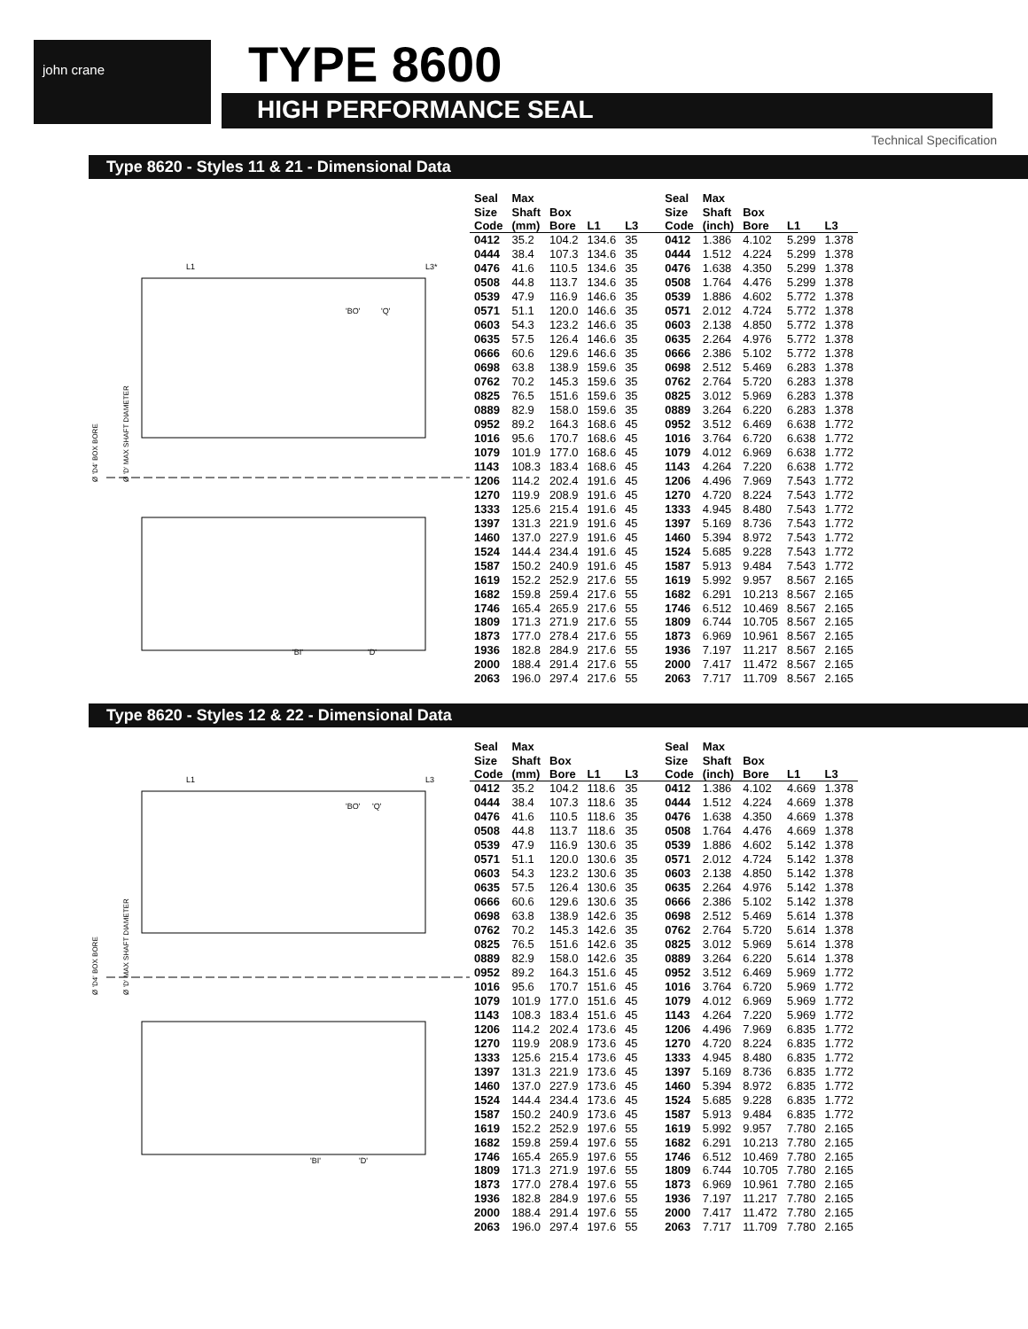john crane TYPE 8600
HIGH PERFORMANCE SEAL
Technical Specification
Type 8620 - Styles 11 & 21 - Dimensional Data
L1
L3*
'BO'
'Q'
'BI'
'D'
Ø 'D4' BOX BORE
Ø 'D' MAX SHAFT DIAMETER
| Seal Size Code | Max Shaft (mm) | Box Bore | L1 | L3 | Seal Size Code | Max Shaft (inch) | Box Bore | L1 | L3 |
| --- | --- | --- | --- | --- | --- | --- | --- | --- | --- |
| 0412 | 35.2 | 104.2 | 134.6 | 35 | 0412 | 1.386 | 4.102 | 5.299 | 1.378 |
| 0444 | 38.4 | 107.3 | 134.6 | 35 | 0444 | 1.512 | 4.224 | 5.299 | 1.378 |
| 0476 | 41.6 | 110.5 | 134.6 | 35 | 0476 | 1.638 | 4.350 | 5.299 | 1.378 |
| 0508 | 44.8 | 113.7 | 134.6 | 35 | 0508 | 1.764 | 4.476 | 5.299 | 1.378 |
| 0539 | 47.9 | 116.9 | 146.6 | 35 | 0539 | 1.886 | 4.602 | 5.772 | 1.378 |
| 0571 | 51.1 | 120.0 | 146.6 | 35 | 0571 | 2.012 | 4.724 | 5.772 | 1.378 |
| 0603 | 54.3 | 123.2 | 146.6 | 35 | 0603 | 2.138 | 4.850 | 5.772 | 1.378 |
| 0635 | 57.5 | 126.4 | 146.6 | 35 | 0635 | 2.264 | 4.976 | 5.772 | 1.378 |
| 0666 | 60.6 | 129.6 | 146.6 | 35 | 0666 | 2.386 | 5.102 | 5.772 | 1.378 |
| 0698 | 63.8 | 138.9 | 159.6 | 35 | 0698 | 2.512 | 5.469 | 6.283 | 1.378 |
| 0762 | 70.2 | 145.3 | 159.6 | 35 | 0762 | 2.764 | 5.720 | 6.283 | 1.378 |
| 0825 | 76.5 | 151.6 | 159.6 | 35 | 0825 | 3.012 | 5.969 | 6.283 | 1.378 |
| 0889 | 82.9 | 158.0 | 159.6 | 35 | 0889 | 3.264 | 6.220 | 6.283 | 1.378 |
| 0952 | 89.2 | 164.3 | 168.6 | 45 | 0952 | 3.512 | 6.469 | 6.638 | 1.772 |
| 1016 | 95.6 | 170.7 | 168.6 | 45 | 1016 | 3.764 | 6.720 | 6.638 | 1.772 |
| 1079 | 101.9 | 177.0 | 168.6 | 45 | 1079 | 4.012 | 6.969 | 6.638 | 1.772 |
| 1143 | 108.3 | 183.4 | 168.6 | 45 | 1143 | 4.264 | 7.220 | 6.638 | 1.772 |
| 1206 | 114.2 | 202.4 | 191.6 | 45 | 1206 | 4.496 | 7.969 | 7.543 | 1.772 |
| 1270 | 119.9 | 208.9 | 191.6 | 45 | 1270 | 4.720 | 8.224 | 7.543 | 1.772 |
| 1333 | 125.6 | 215.4 | 191.6 | 45 | 1333 | 4.945 | 8.480 | 7.543 | 1.772 |
| 1397 | 131.3 | 221.9 | 191.6 | 45 | 1397 | 5.169 | 8.736 | 7.543 | 1.772 |
| 1460 | 137.0 | 227.9 | 191.6 | 45 | 1460 | 5.394 | 8.972 | 7.543 | 1.772 |
| 1524 | 144.4 | 234.4 | 191.6 | 45 | 1524 | 5.685 | 9.228 | 7.543 | 1.772 |
| 1587 | 150.2 | 240.9 | 191.6 | 45 | 1587 | 5.913 | 9.484 | 7.543 | 1.772 |
| 1619 | 152.2 | 252.9 | 217.6 | 55 | 1619 | 5.992 | 9.957 | 8.567 | 2.165 |
| 1682 | 159.8 | 259.4 | 217.6 | 55 | 1682 | 6.291 | 10.213 | 8.567 | 2.165 |
| 1746 | 165.4 | 265.9 | 217.6 | 55 | 1746 | 6.512 | 10.469 | 8.567 | 2.165 |
| 1809 | 171.3 | 271.9 | 217.6 | 55 | 1809 | 6.744 | 10.705 | 8.567 | 2.165 |
| 1873 | 177.0 | 278.4 | 217.6 | 55 | 1873 | 6.969 | 10.961 | 8.567 | 2.165 |
| 1936 | 182.8 | 284.9 | 217.6 | 55 | 1936 | 7.197 | 11.217 | 8.567 | 2.165 |
| 2000 | 188.4 | 291.4 | 217.6 | 55 | 2000 | 7.417 | 11.472 | 8.567 | 2.165 |
| 2063 | 196.0 | 297.4 | 217.6 | 55 | 2063 | 7.717 | 11.709 | 8.567 | 2.165 |
Type 8620 - Styles 12 & 22 - Dimensional Data
L1
L3
'BO'
'Q'
'BI'
'D'
Ø 'D4' BOX BORE
Ø 'D' MAX SHAFT DIAMETER
| Seal Size Code | Max Shaft (mm) | Box Bore | L1 | L3 | Seal Size Code | Max Shaft (inch) | Box Bore | L1 | L3 |
| --- | --- | --- | --- | --- | --- | --- | --- | --- | --- |
| 0412 | 35.2 | 104.2 | 118.6 | 35 | 0412 | 1.386 | 4.102 | 4.669 | 1.378 |
| 0444 | 38.4 | 107.3 | 118.6 | 35 | 0444 | 1.512 | 4.224 | 4.669 | 1.378 |
| 0476 | 41.6 | 110.5 | 118.6 | 35 | 0476 | 1.638 | 4.350 | 4.669 | 1.378 |
| 0508 | 44.8 | 113.7 | 118.6 | 35 | 0508 | 1.764 | 4.476 | 4.669 | 1.378 |
| 0539 | 47.9 | 116.9 | 130.6 | 35 | 0539 | 1.886 | 4.602 | 5.142 | 1.378 |
| 0571 | 51.1 | 120.0 | 130.6 | 35 | 0571 | 2.012 | 4.724 | 5.142 | 1.378 |
| 0603 | 54.3 | 123.2 | 130.6 | 35 | 0603 | 2.138 | 4.850 | 5.142 | 1.378 |
| 0635 | 57.5 | 126.4 | 130.6 | 35 | 0635 | 2.264 | 4.976 | 5.142 | 1.378 |
| 0666 | 60.6 | 129.6 | 130.6 | 35 | 0666 | 2.386 | 5.102 | 5.142 | 1.378 |
| 0698 | 63.8 | 138.9 | 142.6 | 35 | 0698 | 2.512 | 5.469 | 5.614 | 1.378 |
| 0762 | 70.2 | 145.3 | 142.6 | 35 | 0762 | 2.764 | 5.720 | 5.614 | 1.378 |
| 0825 | 76.5 | 151.6 | 142.6 | 35 | 0825 | 3.012 | 5.969 | 5.614 | 1.378 |
| 0889 | 82.9 | 158.0 | 142.6 | 35 | 0889 | 3.264 | 6.220 | 5.614 | 1.378 |
| 0952 | 89.2 | 164.3 | 151.6 | 45 | 0952 | 3.512 | 6.469 | 5.969 | 1.772 |
| 1016 | 95.6 | 170.7 | 151.6 | 45 | 1016 | 3.764 | 6.720 | 5.969 | 1.772 |
| 1079 | 101.9 | 177.0 | 151.6 | 45 | 1079 | 4.012 | 6.969 | 5.969 | 1.772 |
| 1143 | 108.3 | 183.4 | 151.6 | 45 | 1143 | 4.264 | 7.220 | 5.969 | 1.772 |
| 1206 | 114.2 | 202.4 | 173.6 | 45 | 1206 | 4.496 | 7.969 | 6.835 | 1.772 |
| 1270 | 119.9 | 208.9 | 173.6 | 45 | 1270 | 4.720 | 8.224 | 6.835 | 1.772 |
| 1333 | 125.6 | 215.4 | 173.6 | 45 | 1333 | 4.945 | 8.480 | 6.835 | 1.772 |
| 1397 | 131.3 | 221.9 | 173.6 | 45 | 1397 | 5.169 | 8.736 | 6.835 | 1.772 |
| 1460 | 137.0 | 227.9 | 173.6 | 45 | 1460 | 5.394 | 8.972 | 6.835 | 1.772 |
| 1524 | 144.4 | 234.4 | 173.6 | 45 | 1524 | 5.685 | 9.228 | 6.835 | 1.772 |
| 1587 | 150.2 | 240.9 | 173.6 | 45 | 1587 | 5.913 | 9.484 | 6.835 | 1.772 |
| 1619 | 152.2 | 252.9 | 197.6 | 55 | 1619 | 5.992 | 9.957 | 7.780 | 2.165 |
| 1682 | 159.8 | 259.4 | 197.6 | 55 | 1682 | 6.291 | 10.213 | 7.780 | 2.165 |
| 1746 | 165.4 | 265.9 | 197.6 | 55 | 1746 | 6.512 | 10.469 | 7.780 | 2.165 |
| 1809 | 171.3 | 271.9 | 197.6 | 55 | 1809 | 6.744 | 10.705 | 7.780 | 2.165 |
| 1873 | 177.0 | 278.4 | 197.6 | 55 | 1873 | 6.969 | 10.961 | 7.780 | 2.165 |
| 1936 | 182.8 | 284.9 | 197.6 | 55 | 1936 | 7.197 | 11.217 | 7.780 | 2.165 |
| 2000 | 188.4 | 291.4 | 197.6 | 55 | 2000 | 7.417 | 11.472 | 7.780 | 2.165 |
| 2063 | 196.0 | 297.4 | 197.6 | 55 | 2063 | 7.717 | 11.709 | 7.780 | 2.165 |